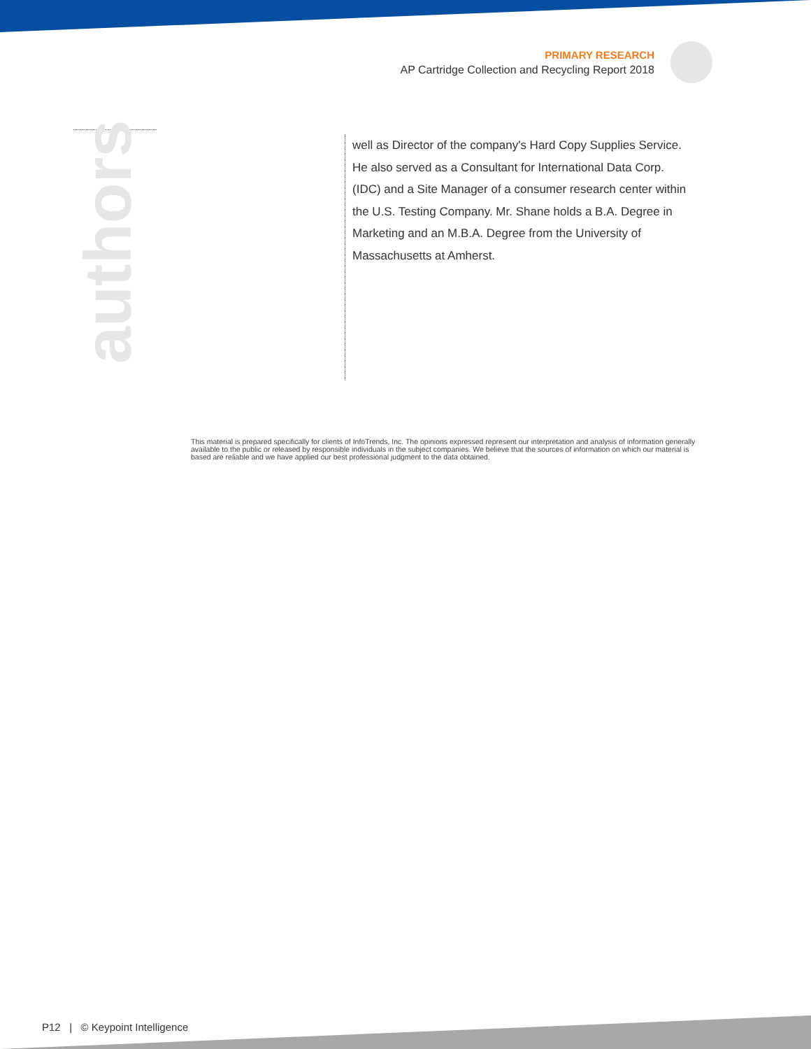PRIMARY RESEARCH
AP Cartridge Collection and Recycling Report 2018
authors
well as Director of the company's Hard Copy Supplies Service. He also served as a Consultant for International Data Corp. (IDC) and a Site Manager of a consumer research center within the U.S. Testing Company. Mr. Shane holds a B.A. Degree in Marketing and an M.B.A. Degree from the University of Massachusetts at Amherst.
This material is prepared specifically for clients of InfoTrends, Inc. The opinions expressed represent our interpretation and analysis of information generally available to the public or released by responsible individuals in the subject companies. We believe that the sources of information on which our material is based are reliable and we have applied our best professional judgment to the data obtained.
P12 | © Keypoint Intelligence